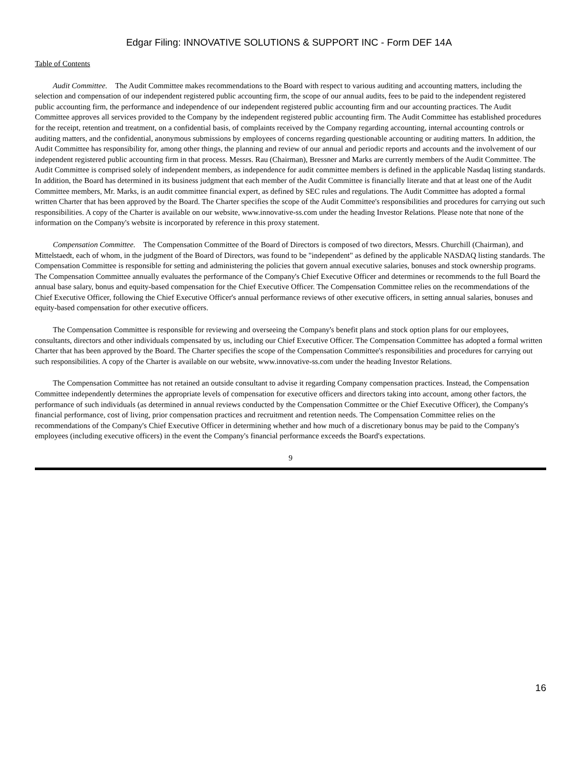Edgar Filing: INNOVATIVE SOLUTIONS & SUPPORT INC - Form DEF 14A
Table of Contents
Audit Committee. The Audit Committee makes recommendations to the Board with respect to various auditing and accounting matters, including the selection and compensation of our independent registered public accounting firm, the scope of our annual audits, fees to be paid to the independent registered public accounting firm, the performance and independence of our independent registered public accounting firm and our accounting practices. The Audit Committee approves all services provided to the Company by the independent registered public accounting firm. The Audit Committee has established procedures for the receipt, retention and treatment, on a confidential basis, of complaints received by the Company regarding accounting, internal accounting controls or auditing matters, and the confidential, anonymous submissions by employees of concerns regarding questionable accounting or auditing matters. In addition, the Audit Committee has responsibility for, among other things, the planning and review of our annual and periodic reports and accounts and the involvement of our independent registered public accounting firm in that process. Messrs. Rau (Chairman), Bressner and Marks are currently members of the Audit Committee. The Audit Committee is comprised solely of independent members, as independence for audit committee members is defined in the applicable Nasdaq listing standards. In addition, the Board has determined in its business judgment that each member of the Audit Committee is financially literate and that at least one of the Audit Committee members, Mr. Marks, is an audit committee financial expert, as defined by SEC rules and regulations. The Audit Committee has adopted a formal written Charter that has been approved by the Board. The Charter specifies the scope of the Audit Committee's responsibilities and procedures for carrying out such responsibilities. A copy of the Charter is available on our website, www.innovative-ss.com under the heading Investor Relations. Please note that none of the information on the Company's website is incorporated by reference in this proxy statement.
Compensation Committee. The Compensation Committee of the Board of Directors is composed of two directors, Messrs. Churchill (Chairman), and Mittelstaedt, each of whom, in the judgment of the Board of Directors, was found to be "independent" as defined by the applicable NASDAQ listing standards. The Compensation Committee is responsible for setting and administering the policies that govern annual executive salaries, bonuses and stock ownership programs. The Compensation Committee annually evaluates the performance of the Company's Chief Executive Officer and determines or recommends to the full Board the annual base salary, bonus and equity-based compensation for the Chief Executive Officer. The Compensation Committee relies on the recommendations of the Chief Executive Officer, following the Chief Executive Officer's annual performance reviews of other executive officers, in setting annual salaries, bonuses and equity-based compensation for other executive officers.
The Compensation Committee is responsible for reviewing and overseeing the Company's benefit plans and stock option plans for our employees, consultants, directors and other individuals compensated by us, including our Chief Executive Officer. The Compensation Committee has adopted a formal written Charter that has been approved by the Board. The Charter specifies the scope of the Compensation Committee's responsibilities and procedures for carrying out such responsibilities. A copy of the Charter is available on our website, www.innovative-ss.com under the heading Investor Relations.
The Compensation Committee has not retained an outside consultant to advise it regarding Company compensation practices. Instead, the Compensation Committee independently determines the appropriate levels of compensation for executive officers and directors taking into account, among other factors, the performance of such individuals (as determined in annual reviews conducted by the Compensation Committee or the Chief Executive Officer), the Company's financial performance, cost of living, prior compensation practices and recruitment and retention needs. The Compensation Committee relies on the recommendations of the Company's Chief Executive Officer in determining whether and how much of a discretionary bonus may be paid to the Company's employees (including executive officers) in the event the Company's financial performance exceeds the Board's expectations.
9
16